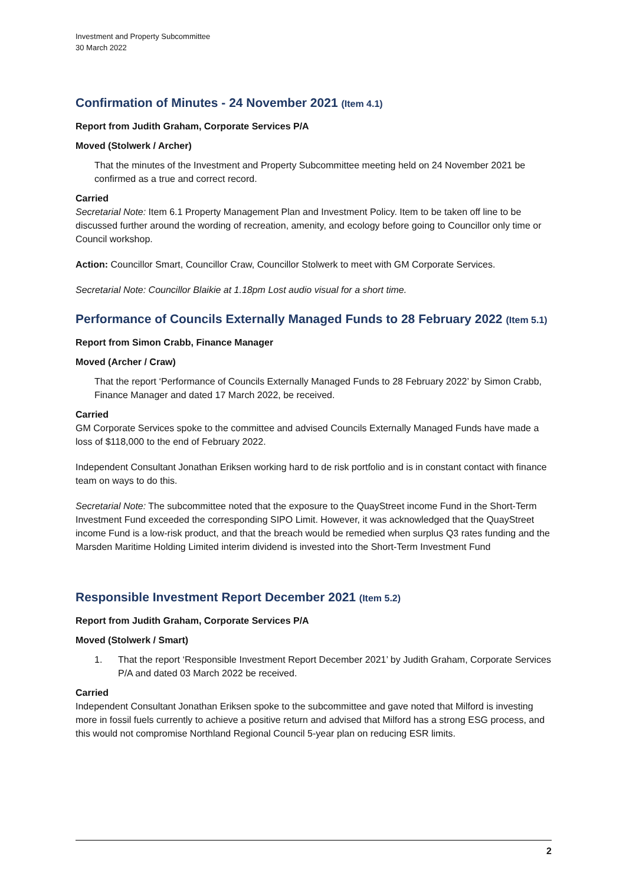Investment and Property Subcommittee
30 March 2022
Confirmation of Minutes - 24 November 2021 (Item 4.1)
Report from Judith Graham, Corporate Services P/A
Moved (Stolwerk / Archer)
That the minutes of the Investment and Property Subcommittee meeting held on 24 November 2021 be confirmed as a true and correct record.
Carried
Secretarial Note: Item 6.1 Property Management Plan and Investment Policy. Item to be taken off line to be discussed further around the wording of recreation, amenity, and ecology before going to Councillor only time or Council workshop.
Action: Councillor Smart, Councillor Craw, Councillor Stolwerk to meet with GM Corporate Services.
Secretarial Note: Councillor Blaikie at 1.18pm Lost audio visual for a short time.
Performance of Councils Externally Managed Funds to 28 February 2022 (Item 5.1)
Report from Simon Crabb, Finance Manager
Moved (Archer / Craw)
That the report ‘Performance of Councils Externally Managed Funds to 28 February 2022’ by Simon Crabb, Finance Manager and dated 17 March 2022, be received.
Carried
GM Corporate Services spoke to the committee and advised Councils Externally Managed Funds have made a loss of $118,000 to the end of February 2022.
Independent Consultant Jonathan Eriksen working hard to de risk portfolio and is in constant contact with finance team on ways to do this.
Secretarial Note: The subcommittee noted that the exposure to the QuayStreet income Fund in the Short-Term Investment Fund exceeded the corresponding SIPO Limit. However, it was acknowledged that the QuayStreet income Fund is a low-risk product, and that the breach would be remedied when surplus Q3 rates funding and the Marsden Maritime Holding Limited interim dividend is invested into the Short-Term Investment Fund
Responsible Investment Report December 2021 (Item 5.2)
Report from Judith Graham, Corporate Services P/A
Moved (Stolwerk / Smart)
1. That the report ‘Responsible Investment Report December 2021’ by Judith Graham, Corporate Services P/A and dated 03 March 2022 be received.
Carried
Independent Consultant Jonathan Eriksen spoke to the subcommittee and gave noted that Milford is investing more in fossil fuels currently to achieve a positive return and advised that Milford has a strong ESG process, and this would not compromise Northland Regional Council 5-year plan on reducing ESR limits.
2